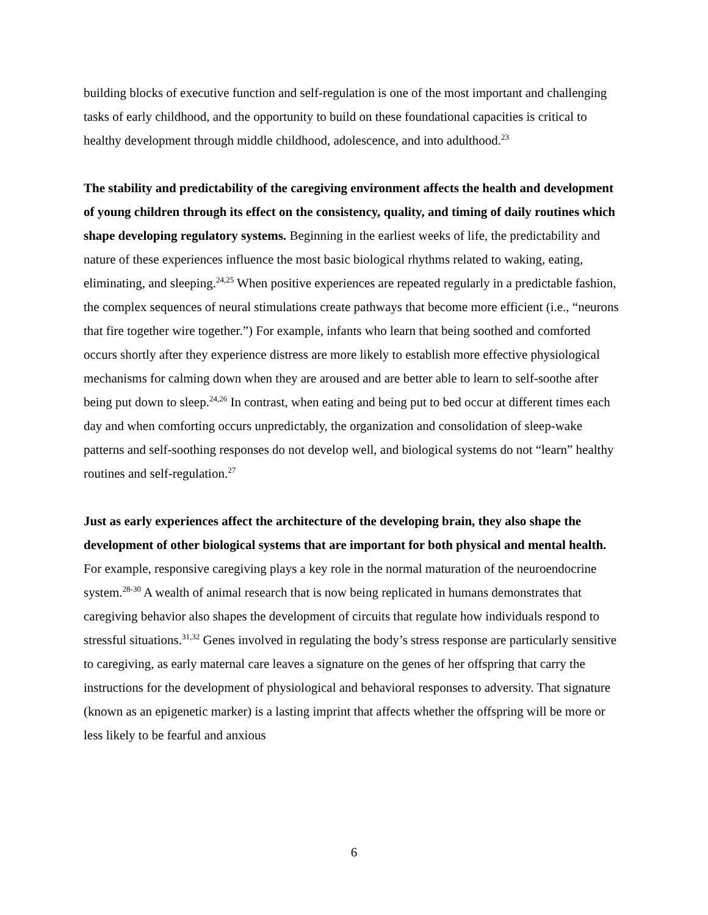building blocks of executive function and self-regulation is one of the most important and challenging tasks of early childhood, and the opportunity to build on these foundational capacities is critical to healthy development through middle childhood, adolescence, and into adulthood.<sup>23</sup>
The stability and predictability of the caregiving environment affects the health and development of young children through its effect on the consistency, quality, and timing of daily routines which shape developing regulatory systems. Beginning in the earliest weeks of life, the predictability and nature of these experiences influence the most basic biological rhythms related to waking, eating, eliminating, and sleeping.<sup>24,25</sup> When positive experiences are repeated regularly in a predictable fashion, the complex sequences of neural stimulations create pathways that become more efficient (i.e., “neurons that fire together wire together.”) For example, infants who learn that being soothed and comforted occurs shortly after they experience distress are more likely to establish more effective physiological mechanisms for calming down when they are aroused and are better able to learn to self-soothe after being put down to sleep.<sup>24,26</sup> In contrast, when eating and being put to bed occur at different times each day and when comforting occurs unpredictably, the organization and consolidation of sleep-wake patterns and self-soothing responses do not develop well, and biological systems do not “learn” healthy routines and self-regulation.<sup>27</sup>
Just as early experiences affect the architecture of the developing brain, they also shape the development of other biological systems that are important for both physical and mental health. For example, responsive caregiving plays a key role in the normal maturation of the neuroendocrine system.<sup>28-30</sup> A wealth of animal research that is now being replicated in humans demonstrates that caregiving behavior also shapes the development of circuits that regulate how individuals respond to stressful situations.<sup>31,32</sup> Genes involved in regulating the body’s stress response are particularly sensitive to caregiving, as early maternal care leaves a signature on the genes of her offspring that carry the instructions for the development of physiological and behavioral responses to adversity. That signature (known as an epigenetic marker) is a lasting imprint that affects whether the offspring will be more or less likely to be fearful and anxious
6